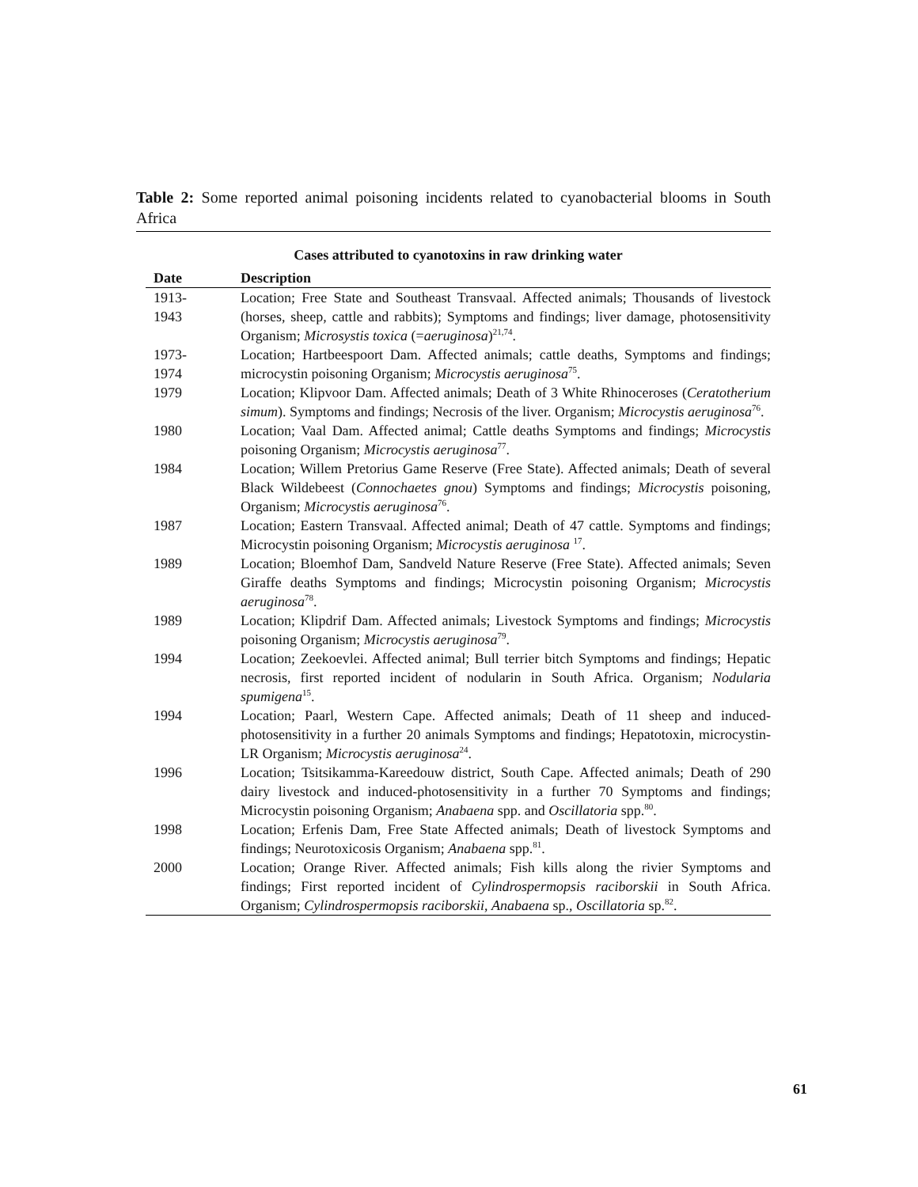Table 2: Some reported animal poisoning incidents related to cyanobacterial blooms in South Africa
Cases attributed to cyanotoxins in raw drinking water
| Date | Description |
| --- | --- |
| 1913- 1943 | Location; Free State and Southeast Transvaal. Affected animals; Thousands of livestock (horses, sheep, cattle and rabbits); Symptoms and findings; liver damage, photosensitivity Organism; Microsystis toxica (= aeruginosa )<sup>21,74</sup>. |
| 1973- 1974 | Location; Hartbeespoort Dam. Affected animals; cattle deaths, Symptoms and findings; microcystin poisoning Organism; Microcystis aeruginosa<sup>75</sup>. |
| 1979 | Location; Klipvoor Dam. Affected animals; Death of 3 White Rhinoceroses ( Ceratotherium simum ). Symptoms and findings; Necrosis of the liver. Organism; Microcystis aeruginosa<sup>76</sup>. |
| 1980 | Location; Vaal Dam. Affected animal; Cattle deaths Symptoms and findings; Microcystis poisoning Organism; Microcystis aeruginosa<sup>77</sup>. |
| 1984 | Location; Willem Pretorius Game Reserve (Free State). Affected animals; Death of several Black Wildebeest ( Connochaetes gnou ) Symptoms and findings; Microcystis poisoning, Organism; Microcystis aeruginosa<sup>76</sup>. |
| 1987 | Location; Eastern Transvaal. Affected animal; Death of 47 cattle. Symptoms and findings; Microcystin poisoning Organism; Microcystis aeruginosa <sup>17</sup>. |
| 1989 | Location; Bloemhof Dam, Sandveld Nature Reserve (Free State). Affected animals; Seven Giraffe deaths Symptoms and findings; Microcystin poisoning Organism; Microcystis aeruginosa<sup>78</sup>. |
| 1989 | Location; Klipdrif Dam. Affected animals; Livestock Symptoms and findings; Microcystis poisoning Organism; Microcystis aeruginosa<sup>79</sup>. |
| 1994 | Location; Zeekoevlei. Affected animal; Bull terrier bitch Symptoms and findings; Hepatic necrosis, first reported incident of nodularin in South Africa. Organism; Nodularia spumigena<sup>15</sup>. |
| 1994 | Location; Paarl, Western Cape. Affected animals; Death of 11 sheep and induced-photosensitivity in a further 20 animals Symptoms and findings; Hepatotoxin, microcystin-LR Organism; Microcystis aeruginosa<sup>24</sup>. |
| 1996 | Location; Tsitsikamma-Kareedouw district, South Cape. Affected animals; Death of 290 dairy livestock and induced-photosensitivity in a further 70 Symptoms and findings; Microcystin poisoning Organism; Anabaena spp. and Oscillatoria spp.<sup>80</sup>. |
| 1998 | Location; Erfenis Dam, Free State Affected animals; Death of livestock Symptoms and findings; Neurotoxicosis Organism; Anabaena spp.<sup>81</sup>. |
| 2000 | Location; Orange River. Affected animals; Fish kills along the rivier Symptoms and findings; First reported incident of Cylindrospermopsis raciborskii in South Africa. Organism; Cylindrospermopsis raciborskii , Anabaena sp., Oscillatoria sp.<sup>82</sup>. |
61